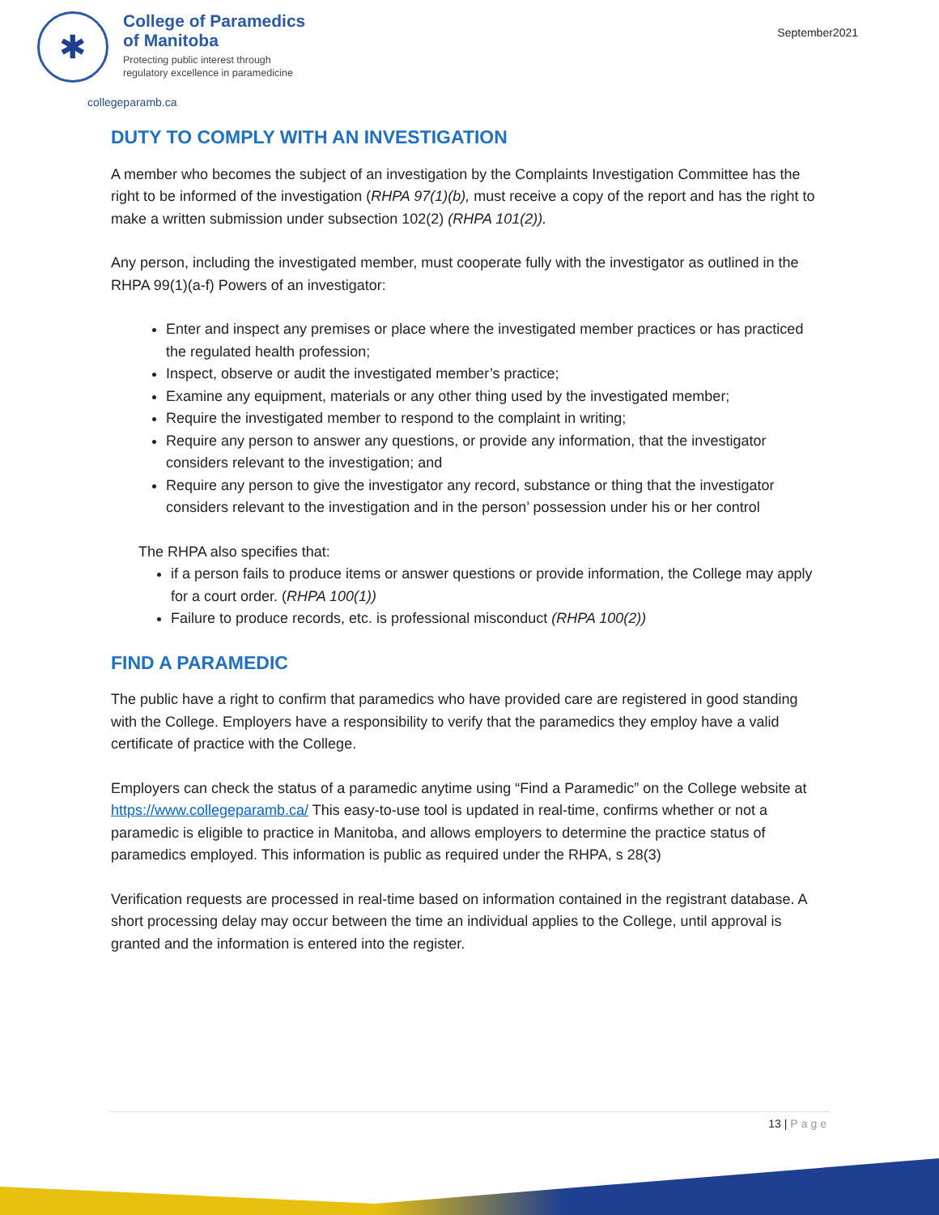✱
College of Paramedics
of Manitoba
Protecting public interest through
regulatory excellence in paramedicine
September2021
collegeparamb.ca
DUTY TO COMPLY WITH AN INVESTIGATION
A member who becomes the subject of an investigation by the Complaints Investigation Committee has the right to be informed of the investigation (RHPA 97(1)(b), must receive a copy of the report and has the right to make a written submission under subsection 102(2) (RHPA 101(2)).
Any person, including the investigated member, must cooperate fully with the investigator as outlined in the RHPA 99(1)(a-f) Powers of an investigator:
Enter and inspect any premises or place where the investigated member practices or has practiced the regulated health profession;
Inspect, observe or audit the investigated member’s practice;
Examine any equipment, materials or any other thing used by the investigated member;
Require the investigated member to respond to the complaint in writing;
Require any person to answer any questions, or provide any information, that the investigator considers relevant to the investigation; and
Require any person to give the investigator any record, substance or thing that the investigator considers relevant to the investigation and in the person’ possession under his or her control
The RHPA also specifies that:
if a person fails to produce items or answer questions or provide information, the College may apply for a court order. (RHPA 100(1))
Failure to produce records, etc. is professional misconduct (RHPA 100(2))
FIND A PARAMEDIC
The public have a right to confirm that paramedics who have provided care are registered in good standing with the College. Employers have a responsibility to verify that the paramedics they employ have a valid certificate of practice with the College.
Employers can check the status of a paramedic anytime using “Find a Paramedic” on the College website at https://www.collegeparamb.ca/ This easy-to-use tool is updated in real-time, confirms whether or not a paramedic is eligible to practice in Manitoba, and allows employers to determine the practice status of paramedics employed. This information is public as required under the RHPA, s 28(3)
Verification requests are processed in real-time based on information contained in the registrant database. A short processing delay may occur between the time an individual applies to the College, until approval is granted and the information is entered into the register.
13 | Page